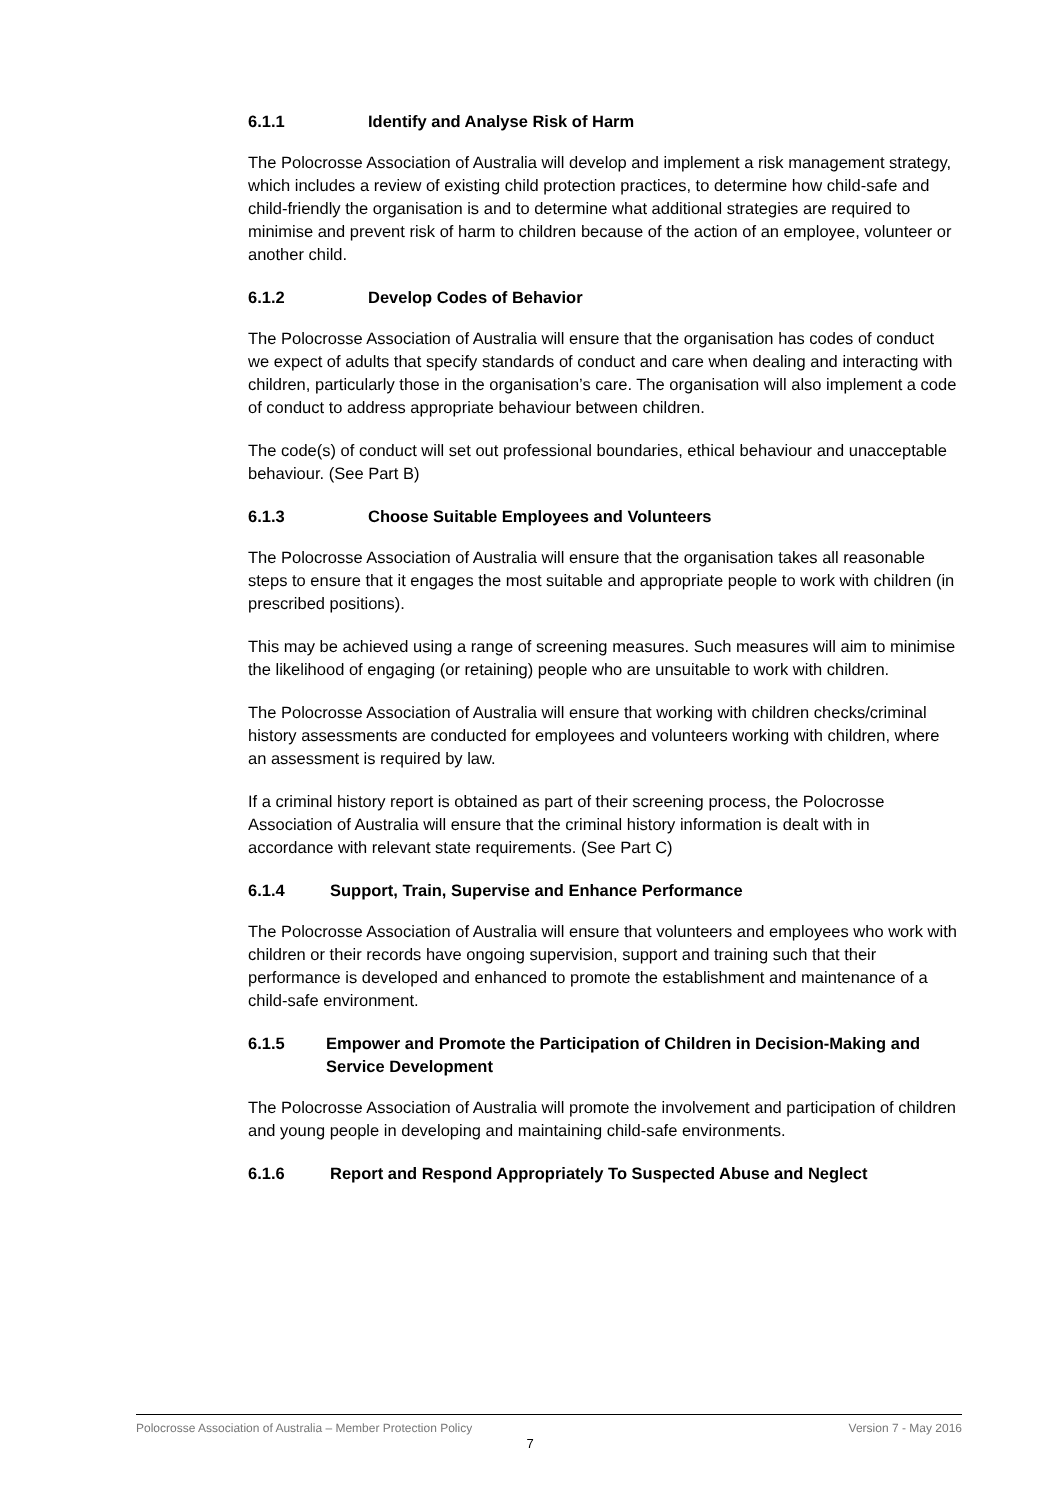6.1.1 Identify and Analyse Risk of Harm
The Polocrosse Association of Australia will develop and implement a risk management strategy, which includes a review of existing child protection practices, to determine how child-safe and child-friendly the organisation is and to determine what additional strategies are required to minimise and prevent risk of harm to children because of the action of an employee, volunteer or another child.
6.1.2 Develop Codes of Behavior
The Polocrosse Association of Australia will ensure that the organisation has codes of conduct we expect of adults that specify standards of conduct and care when dealing and interacting with children, particularly those in the organisation’s care. The organisation will also implement a code of conduct to address appropriate behaviour between children.
The code(s) of conduct will set out professional boundaries, ethical behaviour and unacceptable behaviour. (See Part B)
6.1.3 Choose Suitable Employees and Volunteers
The Polocrosse Association of Australia will ensure that the organisation takes all reasonable steps to ensure that it engages the most suitable and appropriate people to work with children (in prescribed positions).
This may be achieved using a range of screening measures. Such measures will aim to minimise the likelihood of engaging (or retaining) people who are unsuitable to work with children.
The Polocrosse Association of Australia will ensure that working with children checks/criminal history assessments are conducted for employees and volunteers working with children, where an assessment is required by law.
If a criminal history report is obtained as part of their screening process, the Polocrosse Association of Australia will ensure that the criminal history information is dealt with in accordance with relevant state requirements. (See Part C)
6.1.4 Support, Train, Supervise and Enhance Performance
The Polocrosse Association of Australia will ensure that volunteers and employees who work with children or their records have ongoing supervision, support and training such that their performance is developed and enhanced to promote the establishment and maintenance of a child-safe environment.
6.1.5 Empower and Promote the Participation of Children in Decision-Making and Service Development
The Polocrosse Association of Australia will promote the involvement and participation of children and young people in developing and maintaining child-safe environments.
6.1.6 Report and Respond Appropriately To Suspected Abuse and Neglect
Polocrosse Association of Australia – Member Protection Policy Version 7 - May 2016
7